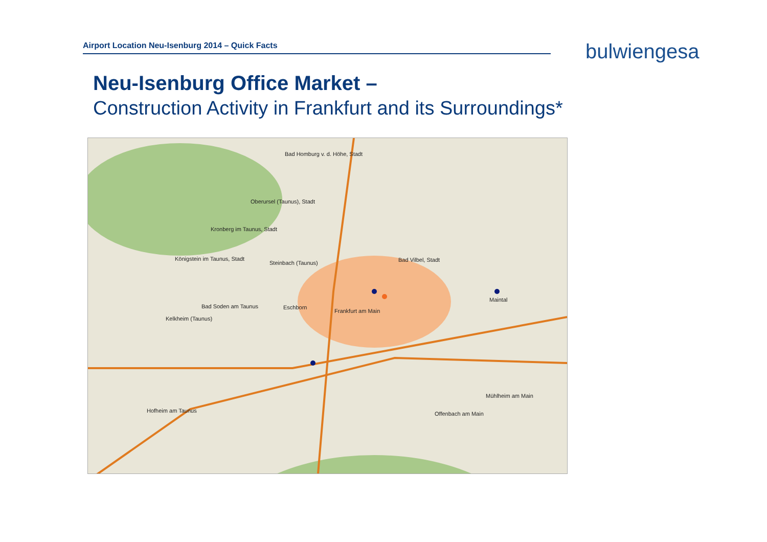Airport Location Neu-Isenburg 2014 – Quick Facts bulwiengesa
Neu-Isenburg Office Market –
Construction Activity in Frankfurt and its Surroundings*
Bad Homburg v. d. Höhe, Stadt
Oberursel (Taunus), Stadt
Kronberg im Taunus, Stadt
Königstein im Taunus, Stadt
Steinbach (Taunus) Bad Vilbel, Stadt
Maintal
Bad Soden am Taunus
Kelkheim (Taunus)
Eschborn
Frankfurt am Main
Mühlheim am Main
Offenbach am Main Hofheim am Taunus